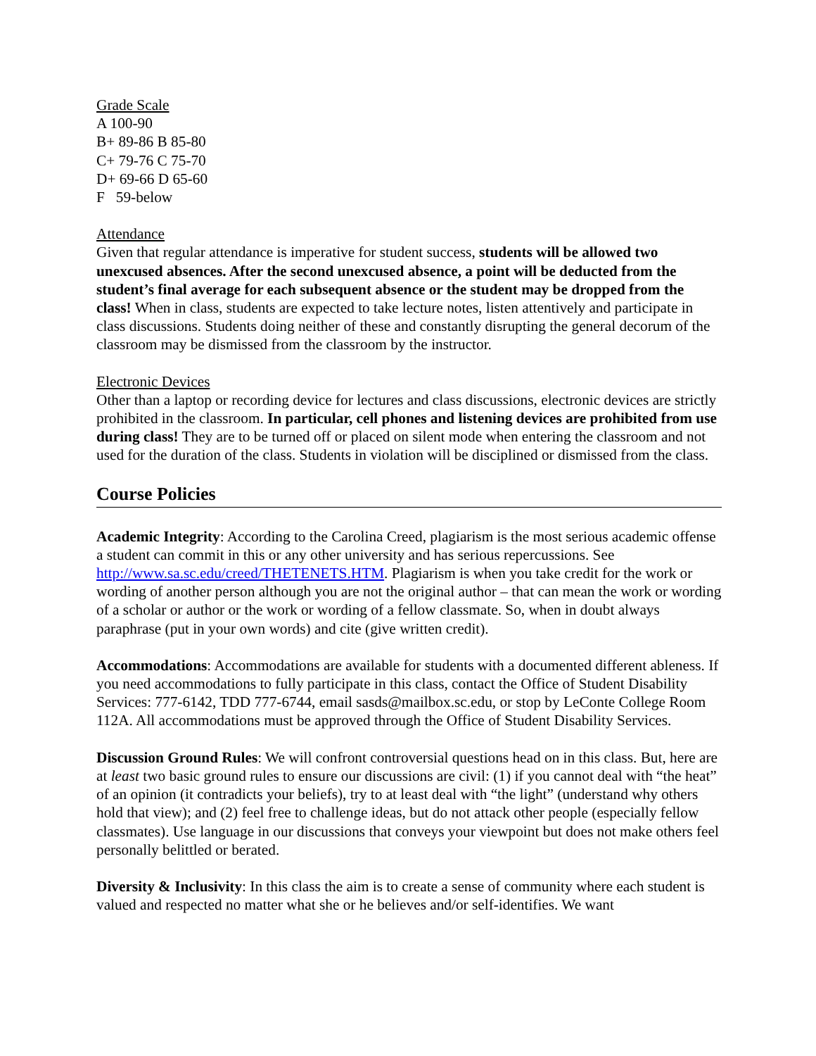Grade Scale
A 100-90
B+ 89-86 B 85-80
C+ 79-76 C 75-70
D+ 69-66 D 65-60
F 59-below
Attendance
Given that regular attendance is imperative for student success, students will be allowed two unexcused absences. After the second unexcused absence, a point will be deducted from the student’s final average for each subsequent absence or the student may be dropped from the class! When in class, students are expected to take lecture notes, listen attentively and participate in class discussions. Students doing neither of these and constantly disrupting the general decorum of the classroom may be dismissed from the classroom by the instructor.
Electronic Devices
Other than a laptop or recording device for lectures and class discussions, electronic devices are strictly prohibited in the classroom. In particular, cell phones and listening devices are prohibited from use during class! They are to be turned off or placed on silent mode when entering the classroom and not used for the duration of the class. Students in violation will be disciplined or dismissed from the class.
Course Policies
Academic Integrity: According to the Carolina Creed, plagiarism is the most serious academic offense a student can commit in this or any other university and has serious repercussions. See http://www.sa.sc.edu/creed/THETENETS.HTM. Plagiarism is when you take credit for the work or wording of another person although you are not the original author – that can mean the work or wording of a scholar or author or the work or wording of a fellow classmate. So, when in doubt always paraphrase (put in your own words) and cite (give written credit).
Accommodations: Accommodations are available for students with a documented different ableness. If you need accommodations to fully participate in this class, contact the Office of Student Disability Services: 777-6142, TDD 777-6744, email sasds@mailbox.sc.edu, or stop by LeConte College Room 112A. All accommodations must be approved through the Office of Student Disability Services.
Discussion Ground Rules: We will confront controversial questions head on in this class. But, here are at least two basic ground rules to ensure our discussions are civil: (1) if you cannot deal with “the heat” of an opinion (it contradicts your beliefs), try to at least deal with “the light” (understand why others hold that view); and (2) feel free to challenge ideas, but do not attack other people (especially fellow classmates). Use language in our discussions that conveys your viewpoint but does not make others feel personally belittled or berated.
Diversity & Inclusivity: In this class the aim is to create a sense of community where each student is valued and respected no matter what she or he believes and/or self-identifies. We want